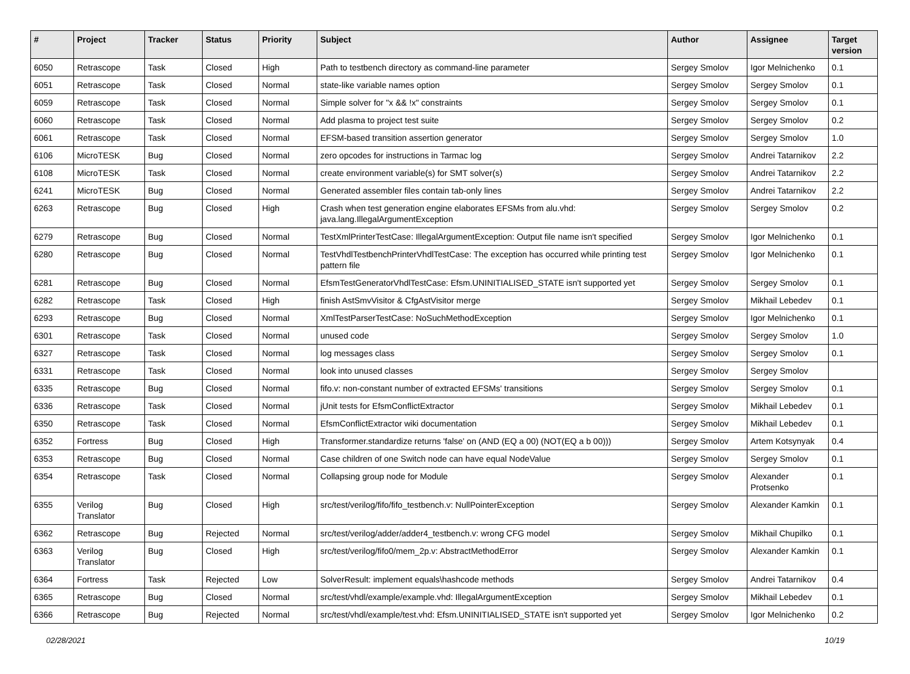| # | Project | Tracker | Status | Priority | Subject | Author | Assignee | Target version |
| --- | --- | --- | --- | --- | --- | --- | --- | --- |
| 6050 | Retrascope | Task | Closed | High | Path to testbench directory as command-line parameter | Sergey Smolov | Igor Melnichenko | 0.1 |
| 6051 | Retrascope | Task | Closed | Normal | state-like variable names option | Sergey Smolov | Sergey Smolov | 0.1 |
| 6059 | Retrascope | Task | Closed | Normal | Simple solver for "x && !x" constraints | Sergey Smolov | Sergey Smolov | 0.1 |
| 6060 | Retrascope | Task | Closed | Normal | Add plasma to project test suite | Sergey Smolov | Sergey Smolov | 0.2 |
| 6061 | Retrascope | Task | Closed | Normal | EFSM-based transition assertion generator | Sergey Smolov | Sergey Smolov | 1.0 |
| 6106 | MicroTESK | Bug | Closed | Normal | zero opcodes for instructions in Tarmac log | Sergey Smolov | Andrei Tatarnikov | 2.2 |
| 6108 | MicroTESK | Task | Closed | Normal | create environment variable(s) for SMT solver(s) | Sergey Smolov | Andrei Tatarnikov | 2.2 |
| 6241 | MicroTESK | Bug | Closed | Normal | Generated assembler files contain tab-only lines | Sergey Smolov | Andrei Tatarnikov | 2.2 |
| 6263 | Retrascope | Bug | Closed | High | Crash when test generation engine elaborates EFSMs from alu.vhd: java.lang.IllegalArgumentException | Sergey Smolov | Sergey Smolov | 0.2 |
| 6279 | Retrascope | Bug | Closed | Normal | TestXmlPrinterTestCase: IllegalArgumentException: Output file name isn't specified | Sergey Smolov | Igor Melnichenko | 0.1 |
| 6280 | Retrascope | Bug | Closed | Normal | TestVhdlTestbenchPrinterVhdlTestCase: The exception has occurred while printing test pattern file | Sergey Smolov | Igor Melnichenko | 0.1 |
| 6281 | Retrascope | Bug | Closed | Normal | EfsmTestGeneratorVhdlTestCase: Efsm.UNINITIALISED_STATE isn't supported yet | Sergey Smolov | Sergey Smolov | 0.1 |
| 6282 | Retrascope | Task | Closed | High | finish AstSmvVisitor & CfgAstVisitor merge | Sergey Smolov | Mikhail Lebedev | 0.1 |
| 6293 | Retrascope | Bug | Closed | Normal | XmlTestParserTestCase: NoSuchMethodException | Sergey Smolov | Igor Melnichenko | 0.1 |
| 6301 | Retrascope | Task | Closed | Normal | unused code | Sergey Smolov | Sergey Smolov | 1.0 |
| 6327 | Retrascope | Task | Closed | Normal | log messages class | Sergey Smolov | Sergey Smolov | 0.1 |
| 6331 | Retrascope | Task | Closed | Normal | look into unused classes | Sergey Smolov | Sergey Smolov | |
| 6335 | Retrascope | Bug | Closed | Normal | fifo.v: non-constant number of extracted EFSMs' transitions | Sergey Smolov | Sergey Smolov | 0.1 |
| 6336 | Retrascope | Task | Closed | Normal | jUnit tests for EfsmConflictExtractor | Sergey Smolov | Mikhail Lebedev | 0.1 |
| 6350 | Retrascope | Task | Closed | Normal | EfsmConflictExtractor wiki documentation | Sergey Smolov | Mikhail Lebedev | 0.1 |
| 6352 | Fortress | Bug | Closed | High | Transformer.standardize returns 'false' on (AND (EQ a 00) (NOT(EQ a b 00))) | Sergey Smolov | Artem Kotsynyak | 0.4 |
| 6353 | Retrascope | Bug | Closed | Normal | Case children of one Switch node can have equal NodeValue | Sergey Smolov | Sergey Smolov | 0.1 |
| 6354 | Retrascope | Task | Closed | Normal | Collapsing group node for Module | Sergey Smolov | Alexander Protsenko | 0.1 |
| 6355 | Verilog Translator | Bug | Closed | High | src/test/verilog/fifo/fifo_testbench.v: NullPointerException | Sergey Smolov | Alexander Kamkin | 0.1 |
| 6362 | Retrascope | Bug | Rejected | Normal | src/test/verilog/adder/adder4_testbench.v: wrong CFG model | Sergey Smolov | Mikhail Chupilko | 0.1 |
| 6363 | Verilog Translator | Bug | Closed | High | src/test/verilog/fifo0/mem_2p.v: AbstractMethodError | Sergey Smolov | Alexander Kamkin | 0.1 |
| 6364 | Fortress | Task | Rejected | Low | SolverResult: implement equals\hashcode methods | Sergey Smolov | Andrei Tatarnikov | 0.4 |
| 6365 | Retrascope | Bug | Closed | Normal | src/test/vhdl/example/example.vhd: IllegalArgumentException | Sergey Smolov | Mikhail Lebedev | 0.1 |
| 6366 | Retrascope | Bug | Rejected | Normal | src/test/vhdl/example/test.vhd: Efsm.UNINITIALISED_STATE isn't supported yet | Sergey Smolov | Igor Melnichenko | 0.2 |
02/28/2021 10/19